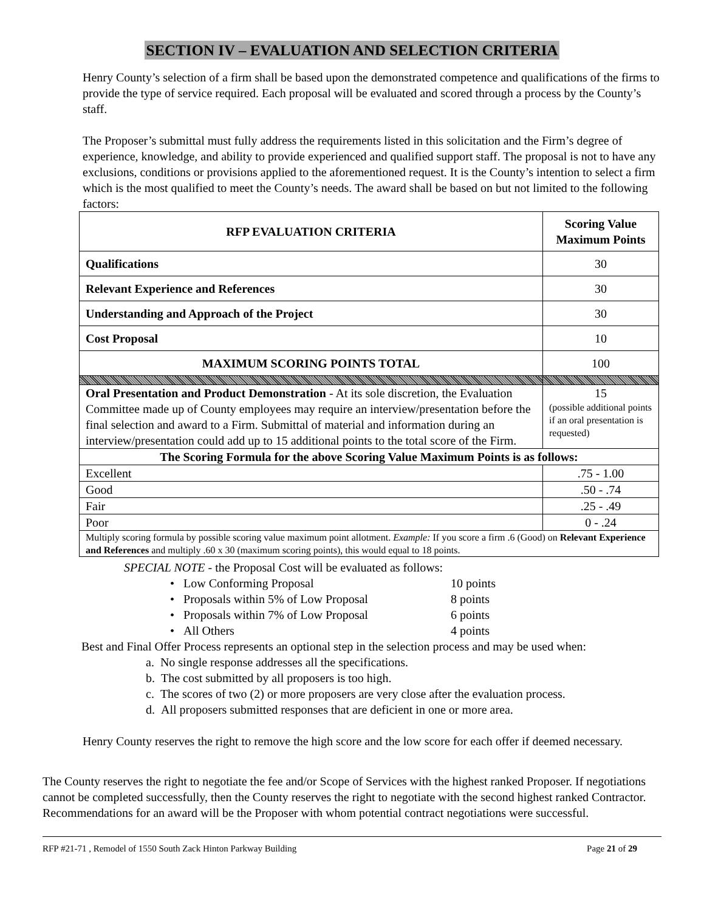SECTION IV – EVALUATION AND SELECTION CRITERIA
Henry County’s selection of a firm shall be based upon the demonstrated competence and qualifications of the firms to provide the type of service required. Each proposal will be evaluated and scored through a process by the County’s staff.
The Proposer’s submittal must fully address the requirements listed in this solicitation and the Firm’s degree of experience, knowledge, and ability to provide experienced and qualified support staff. The proposal is not to have any exclusions, conditions or provisions applied to the aforementioned request. It is the County’s intention to select a firm which is the most qualified to meet the County’s needs. The award shall be based on but not limited to the following factors:
| RFP EVALUATION CRITERIA | Scoring Value Maximum Points |
| --- | --- |
| Qualifications | 30 |
| Relevant Experience and References | 30 |
| Understanding and Approach of the Project | 30 |
| Cost Proposal | 10 |
| MAXIMUM SCORING POINTS TOTAL | 100 |
| Oral Presentation and Product Demonstration - At its sole discretion, the Evaluation Committee made up of County employees may require an interview/presentation before the final selection and award to a Firm. Submittal of material and information during an interview/presentation could add up to 15 additional points to the total score of the Firm. | 15 (possible additional points if an oral presentation is requested) |
| The Scoring Formula for the above Scoring Value Maximum Points is as follows: | |
| Excellent | .75 - 1.00 |
| Good | .50 - .74 |
| Fair | .25 - .49 |
| Poor | 0 - .24 |
| Multiply scoring formula by possible scoring value maximum point allotment. Example: If you score a firm .6 (Good) on Relevant Experience and References and multiply .60 x 30 (maximum scoring points), this would equal to 18 points. | |
SPECIAL NOTE - the Proposal Cost will be evaluated as follows:
• Low Conforming Proposal 10 points
• Proposals within 5% of Low Proposal 8 points
• Proposals within 7% of Low Proposal 6 points
• All Others 4 points
Best and Final Offer Process represents an optional step in the selection process and may be used when:
a. No single response addresses all the specifications.
b. The cost submitted by all proposers is too high.
c. The scores of two (2) or more proposers are very close after the evaluation process.
d. All proposers submitted responses that are deficient in one or more area.
Henry County reserves the right to remove the high score and the low score for each offer if deemed necessary.
The County reserves the right to negotiate the fee and/or Scope of Services with the highest ranked Proposer. If negotiations cannot be completed successfully, then the County reserves the right to negotiate with the second highest ranked Contractor. Recommendations for an award will be the Proposer with whom potential contract negotiations were successful.
RFP #21-71 , Remodel of 1550 South Zack Hinton Parkway Building Page 21 of 29